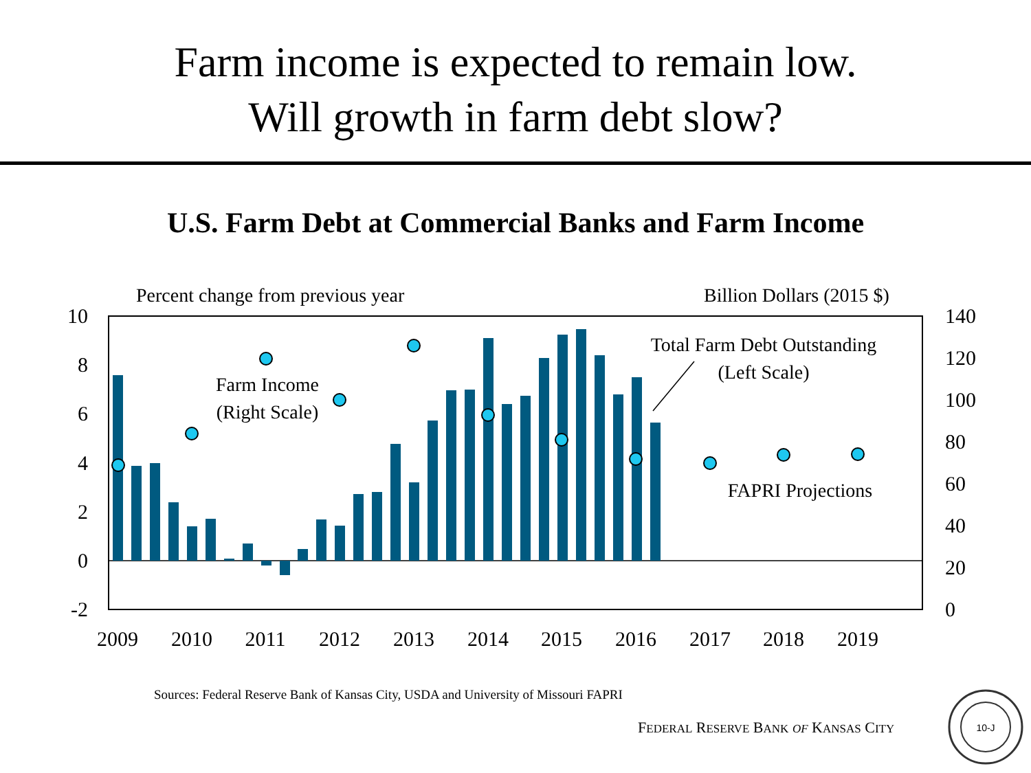Farm income is expected to remain low.
Will growth in farm debt slow?
U.S. Farm Debt at Commercial Banks and Farm Income
Percent change from previous year
Billion Dollars (2015 $)
10
8
6
4
2
0
-2
140
120
100
80
60
40
20
0
2009
2010
2011
2012
2013
2014
2015
2016
2017
2018
2019
Farm Income
(Right Scale)
Total Farm Debt Outstanding
(Left Scale)
FAPRI Projections
Sources: Federal Reserve Bank of Kansas City, USDA and University of Missouri FAPRI
FEDERAL RESERVE BANK OF KANSAS CITY
10-J